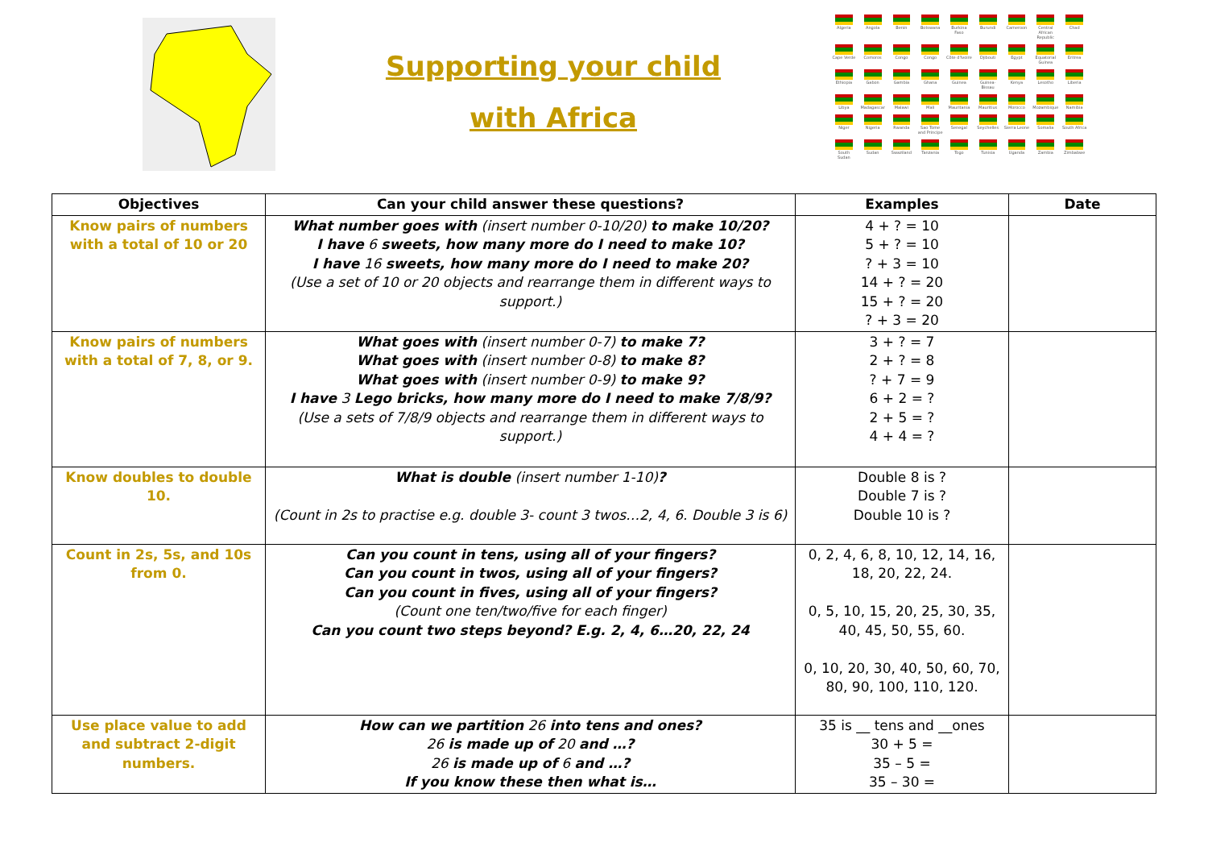Supporting your child
with Africa
Algeria
Angola
Benin
Botswana
Burkina Faso
Burundi
Cameroon
Central African Republic
Chad
Cape Verde
Comoros
Congo
Congo
Côte d'Ivoire
Djibouti
Egypt
Equatorial Guinea
Eritrea
Ethiopia
Gabon
Gambia
Ghana
Guinea
Guinea-Bissau
Kenya
Lesotho
Liberia
Libya
Madagascar
Malawi
Mali
Mauritania
Mauritius
Morocco
Mozambique
Namibia
Niger
Nigeria
Rwanda
Sao Tome and Principe
Senegal
Seychelles
Sierra Leone
Somalia
South Africa
South Sudan
Sudan
Swaziland
Tanzania
Togo
Tunisia
Uganda
Zambia
Zimbabwe
| Objectives | Can your child answer these questions? | Examples | Date |
| --- | --- | --- | --- |
| Know pairs of numbers with a total of 10 or 20 | What number goes with (insert number 0-10/20) to make 10/20? I have 6 sweets, how many more do I need to make 10? I have 16 sweets, how many more do I need to make 20? (Use a set of 10 or 20 objects and rearrange them in different ways to support.) | 4 + ? = 10 5 + ? = 10 ? + 3 = 10 14 + ? = 20 15 + ? = 20 ? + 3 = 20 | |
| Know pairs of numbers with a total of 7, 8, or 9. | What goes with (insert number 0-7) to make 7? What goes with (insert number 0-8) to make 8? What goes with (insert number 0-9) to make 9? I have 3 Lego bricks, how many more do I need to make 7/8/9? (Use a sets of 7/8/9 objects and rearrange them in different ways to support.) | 3 + ? = 7 2 + ? = 8 ? + 7 = 9 6 + 2 = ? 2 + 5 = ? 4 + 4 = ? | |
| Know doubles to double 10. | What is double (insert number 1-10) ? (Count in 2s to practise e.g. double 3- count 3 twos…2, 4, 6. Double 3 is 6) | Double 8 is ? Double 7 is ? Double 10 is ? | |
| Count in 2s, 5s, and 10s from 0. | Can you count in tens, using all of your fingers? Can you count in twos, using all of your fingers? Can you count in fives, using all of your fingers? (Count one ten/two/five for each finger) Can you count two steps beyond? E.g. 2, 4, 6…20, 22, 24 | 0, 2, 4, 6, 8, 10, 12, 14, 16, 18, 20, 22, 24. 0, 5, 10, 15, 20, 25, 30, 35, 40, 45, 50, 55, 60. 0, 10, 20, 30, 40, 50, 60, 70, 80, 90, 100, 110, 120. | |
| Use place value to add and subtract 2-digit numbers. | How can we partition 26 into tens and ones? 26 is made up of 20 and …? 26 is made up of 6 and …? If you know these then what is… | 35 is __ tens and __ones 30 + 5 = 35 – 5 = 35 – 30 = | |